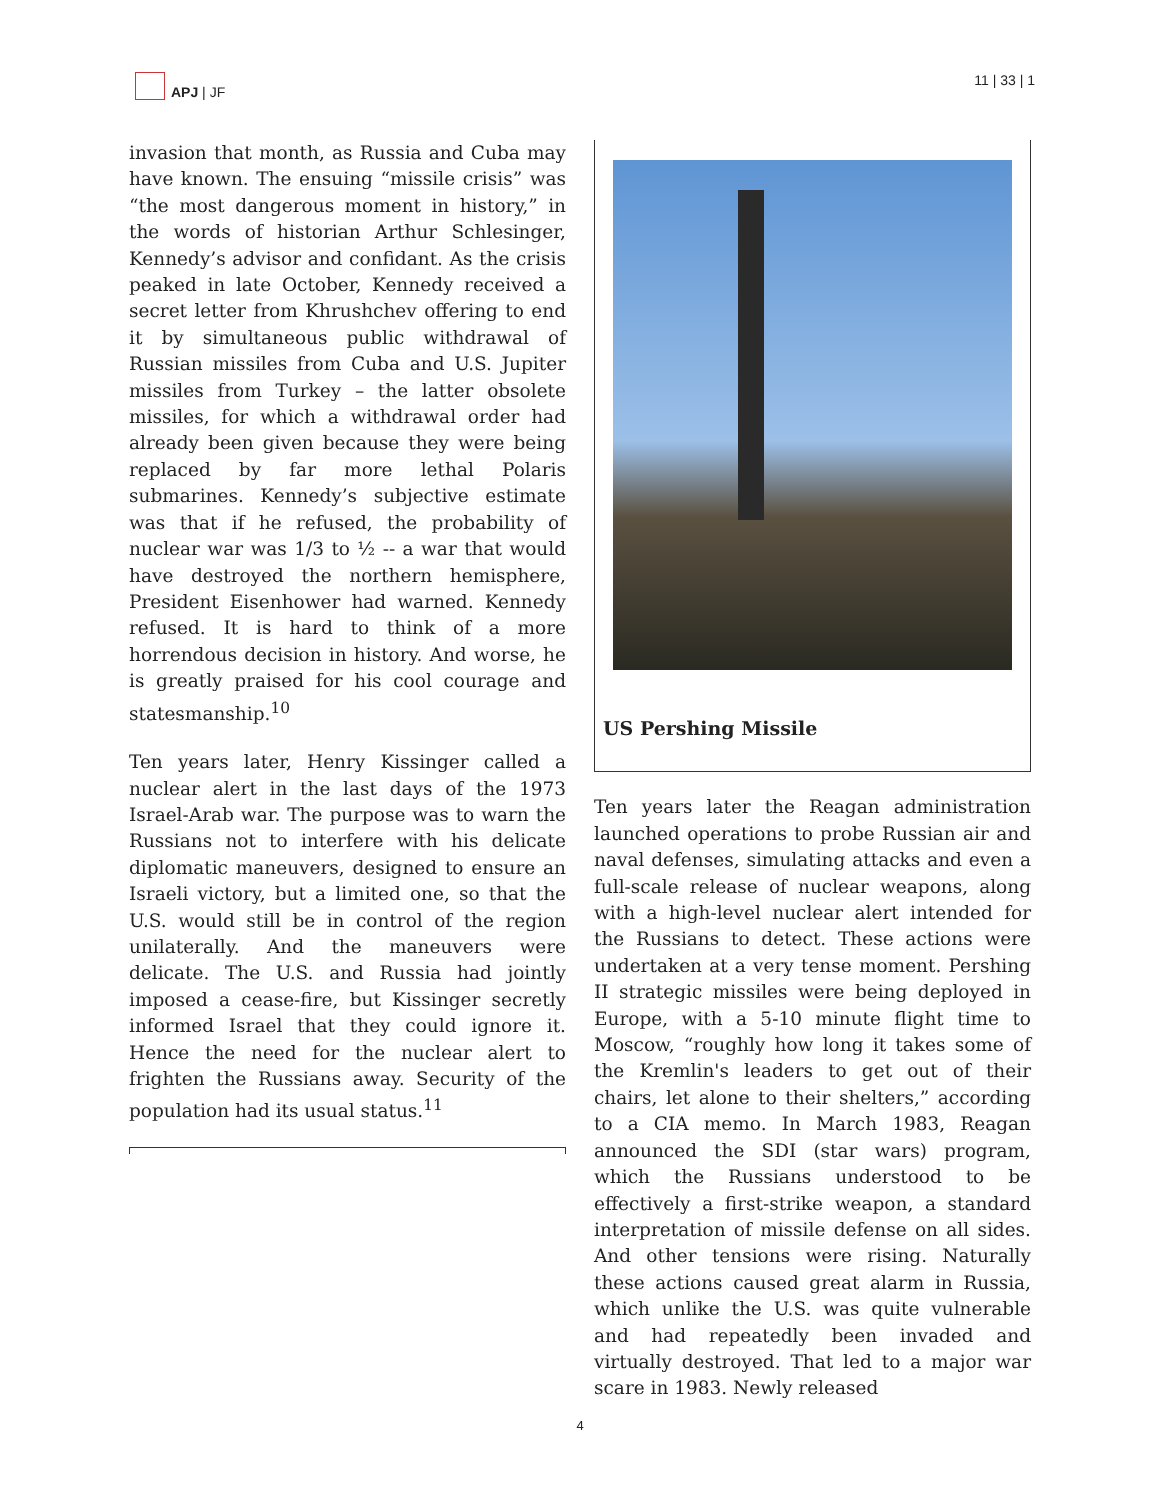APJ | JF 11 | 33 | 1
invasion that month, as Russia and Cuba may have known. The ensuing “missile crisis” was “the most dangerous moment in history,” in the words of historian Arthur Schlesinger, Kennedy’s advisor and confidant. As the crisis peaked in late October, Kennedy received a secret letter from Khrushchev offering to end it by simultaneous public withdrawal of Russian missiles from Cuba and U.S. Jupiter missiles from Turkey – the latter obsolete missiles, for which a withdrawal order had already been given because they were being replaced by far more lethal Polaris submarines. Kennedy’s subjective estimate was that if he refused, the probability of nuclear war was 1/3 to ½ -- a war that would have destroyed the northern hemisphere, President Eisenhower had warned. Kennedy refused. It is hard to think of a more horrendous decision in history. And worse, he is greatly praised for his cool courage and statesmanship.<sup>10</sup>
Ten years later, Henry Kissinger called a nuclear alert in the last days of the 1973 Israel-Arab war. The purpose was to warn the Russians not to interfere with his delicate diplomatic maneuvers, designed to ensure an Israeli victory, but a limited one, so that the U.S. would still be in control of the region unilaterally. And the maneuvers were delicate. The U.S. and Russia had jointly imposed a cease-fire, but Kissinger secretly informed Israel that they could ignore it. Hence the need for the nuclear alert to frighten the Russians away. Security of the population had its usual status.<sup>11</sup>
US Pershing Missile
Ten years later the Reagan administration launched operations to probe Russian air and naval defenses, simulating attacks and even a full-scale release of nuclear weapons, along with a high-level nuclear alert intended for the Russians to detect. These actions were undertaken at a very tense moment. Pershing II strategic missiles were being deployed in Europe, with a 5-10 minute flight time to Moscow, “roughly how long it takes some of the Kremlin's leaders to get out of their chairs, let alone to their shelters,” according to a CIA memo. In March 1983, Reagan announced the SDI (star wars) program, which the Russians understood to be effectively a first-strike weapon, a standard interpretation of missile defense on all sides. And other tensions were rising. Naturally these actions caused great alarm in Russia, which unlike the U.S. was quite vulnerable and had repeatedly been invaded and virtually destroyed. That led to a major war scare in 1983. Newly released
4